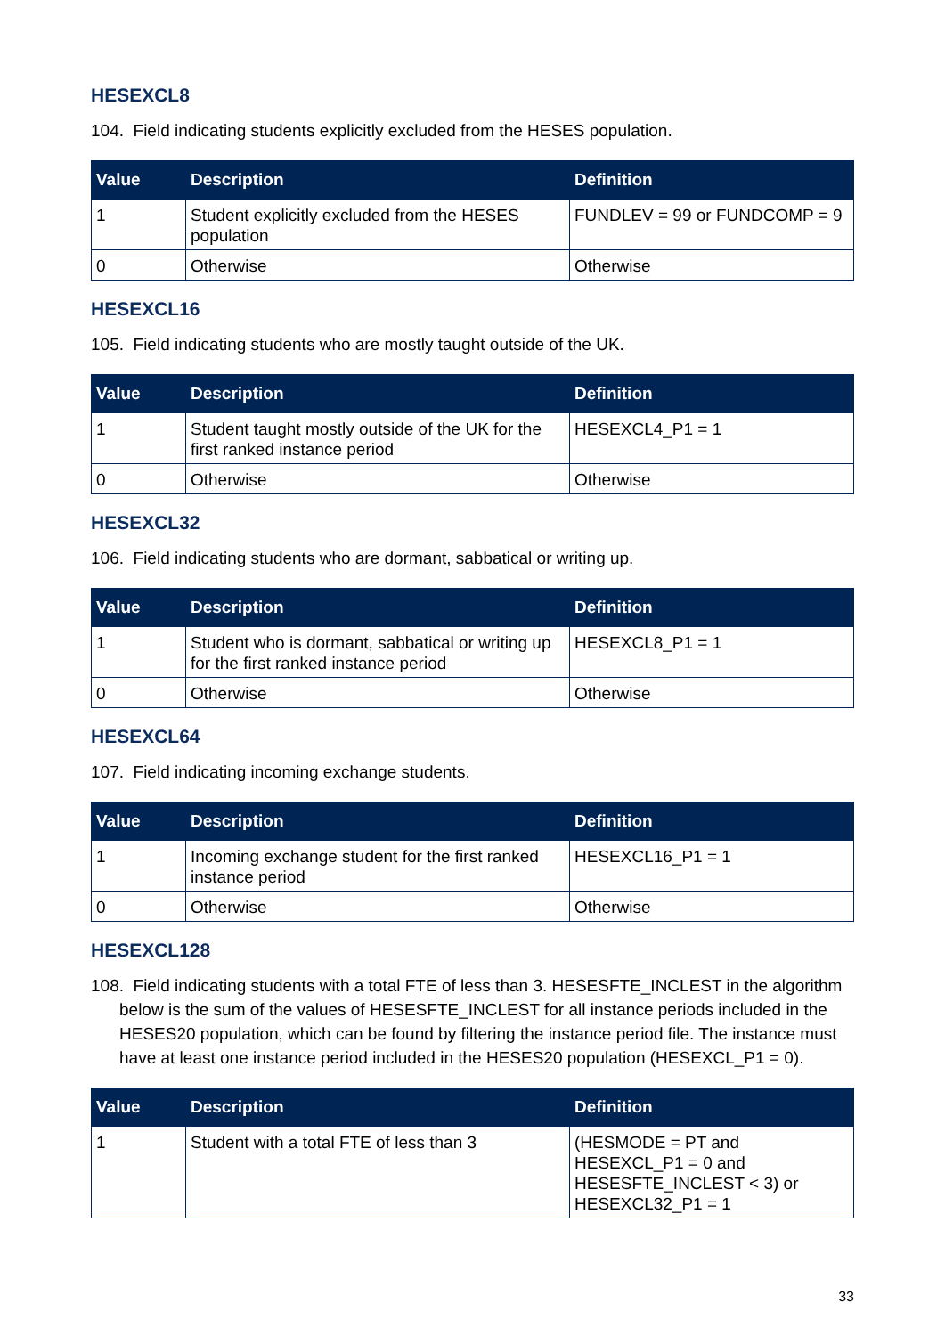HESEXCL8
104. Field indicating students explicitly excluded from the HESES population.
| Value | Description | Definition |
| --- | --- | --- |
| 1 | Student explicitly excluded from the HESES population | FUNDLEV = 99 or FUNDCOMP = 9 |
| 0 | Otherwise | Otherwise |
HESEXCL16
105. Field indicating students who are mostly taught outside of the UK.
| Value | Description | Definition |
| --- | --- | --- |
| 1 | Student taught mostly outside of the UK for the first ranked instance period | HESEXCL4_P1 = 1 |
| 0 | Otherwise | Otherwise |
HESEXCL32
106. Field indicating students who are dormant, sabbatical or writing up.
| Value | Description | Definition |
| --- | --- | --- |
| 1 | Student who is dormant, sabbatical or writing up for the first ranked instance period | HESEXCL8_P1 = 1 |
| 0 | Otherwise | Otherwise |
HESEXCL64
107. Field indicating incoming exchange students.
| Value | Description | Definition |
| --- | --- | --- |
| 1 | Incoming exchange student for the first ranked instance period | HESEXCL16_P1 = 1 |
| 0 | Otherwise | Otherwise |
HESEXCL128
108. Field indicating students with a total FTE of less than 3. HESESFTE_INCLEST in the algorithm below is the sum of the values of HESESFTE_INCLEST for all instance periods included in the HESES20 population, which can be found by filtering the instance period file. The instance must have at least one instance period included in the HESES20 population (HESEXCL_P1 = 0).
| Value | Description | Definition |
| --- | --- | --- |
| 1 | Student with a total FTE of less than 3 | (HESMODE = PT and HESEXCL_P1 = 0 and HESESFTE_INCLEST < 3) or HESEXCL32_P1 = 1 |
33